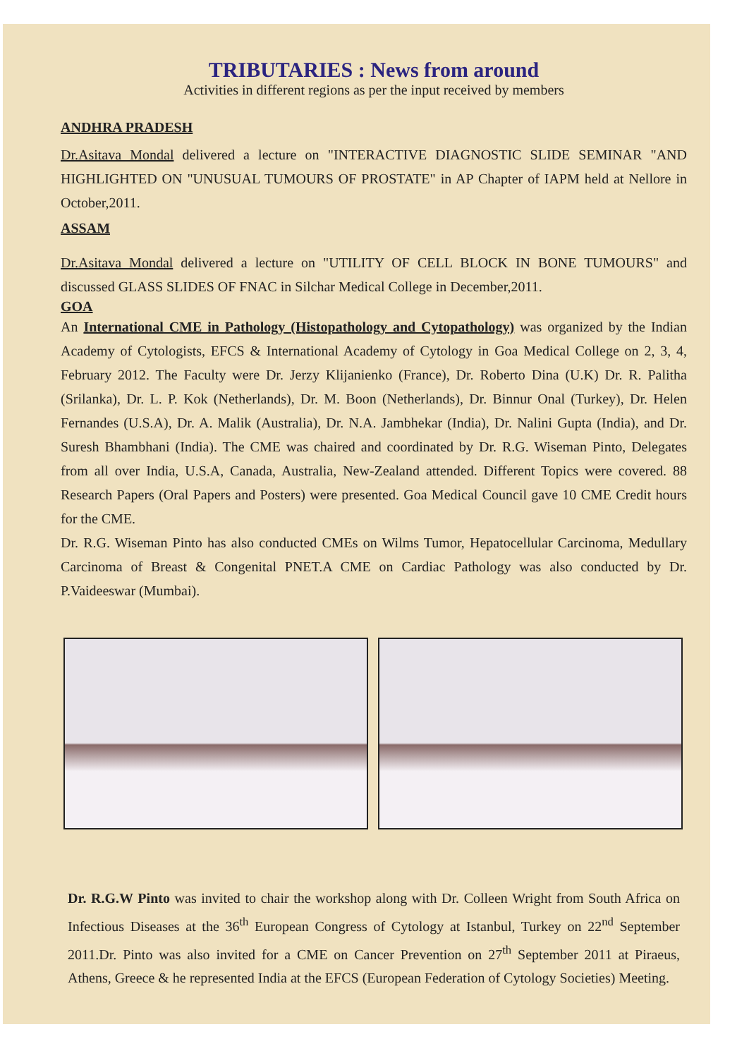TRIBUTARIES : News from around
Activities in different regions as per the input received by members
ANDHRA PRADESH
Dr.Asitava Mondal delivered a lecture on "INTERACTIVE DIAGNOSTIC SLIDE SEMINAR "AND HIGHLIGHTED ON "UNUSUAL TUMOURS OF PROSTATE" in AP Chapter of IAPM held at Nellore in October,2011.
ASSAM
Dr.Asitava Mondal delivered a lecture on "UTILITY OF CELL BLOCK IN BONE TUMOURS" and discussed GLASS SLIDES OF FNAC in Silchar Medical College in December,2011.
GOA
An International CME in Pathology (Histopathology and Cytopathology) was organized by the Indian Academy of Cytologists, EFCS & International Academy of Cytology in Goa Medical College on 2, 3, 4, February 2012. The Faculty were Dr. Jerzy Klijanienko (France), Dr. Roberto Dina (U.K) Dr. R. Palitha (Srilanka), Dr. L. P. Kok (Netherlands), Dr. M. Boon (Netherlands), Dr. Binnur Onal (Turkey), Dr. Helen Fernandes (U.S.A), Dr. A. Malik (Australia), Dr. N.A. Jambhekar (India), Dr. Nalini Gupta (India), and Dr. Suresh Bhambhani (India). The CME was chaired and coordinated by Dr. R.G. Wiseman Pinto, Delegates from all over India, U.S.A, Canada, Australia, New-Zealand attended. Different Topics were covered. 88 Research Papers (Oral Papers and Posters) were presented. Goa Medical Council gave 10 CME Credit hours for the CME.
Dr. R.G. Wiseman Pinto has also conducted CMEs on Wilms Tumor, Hepatocellular Carcinoma, Medullary Carcinoma of Breast & Congenital PNET.A CME on Cardiac Pathology was also conducted by Dr. P.Vaideeswar (Mumbai).
Dr. R.G.W Pinto was invited to chair the workshop along with Dr. Colleen Wright from South Africa on Infectious Diseases at the 36<sup>th</sup> European Congress of Cytology at Istanbul, Turkey on 22<sup>nd</sup> September 2011.Dr. Pinto was also invited for a CME on Cancer Prevention on 27<sup>th</sup> September 2011 at Piraeus, Athens, Greece & he represented India at the EFCS (European Federation of Cytology Societies) Meeting.